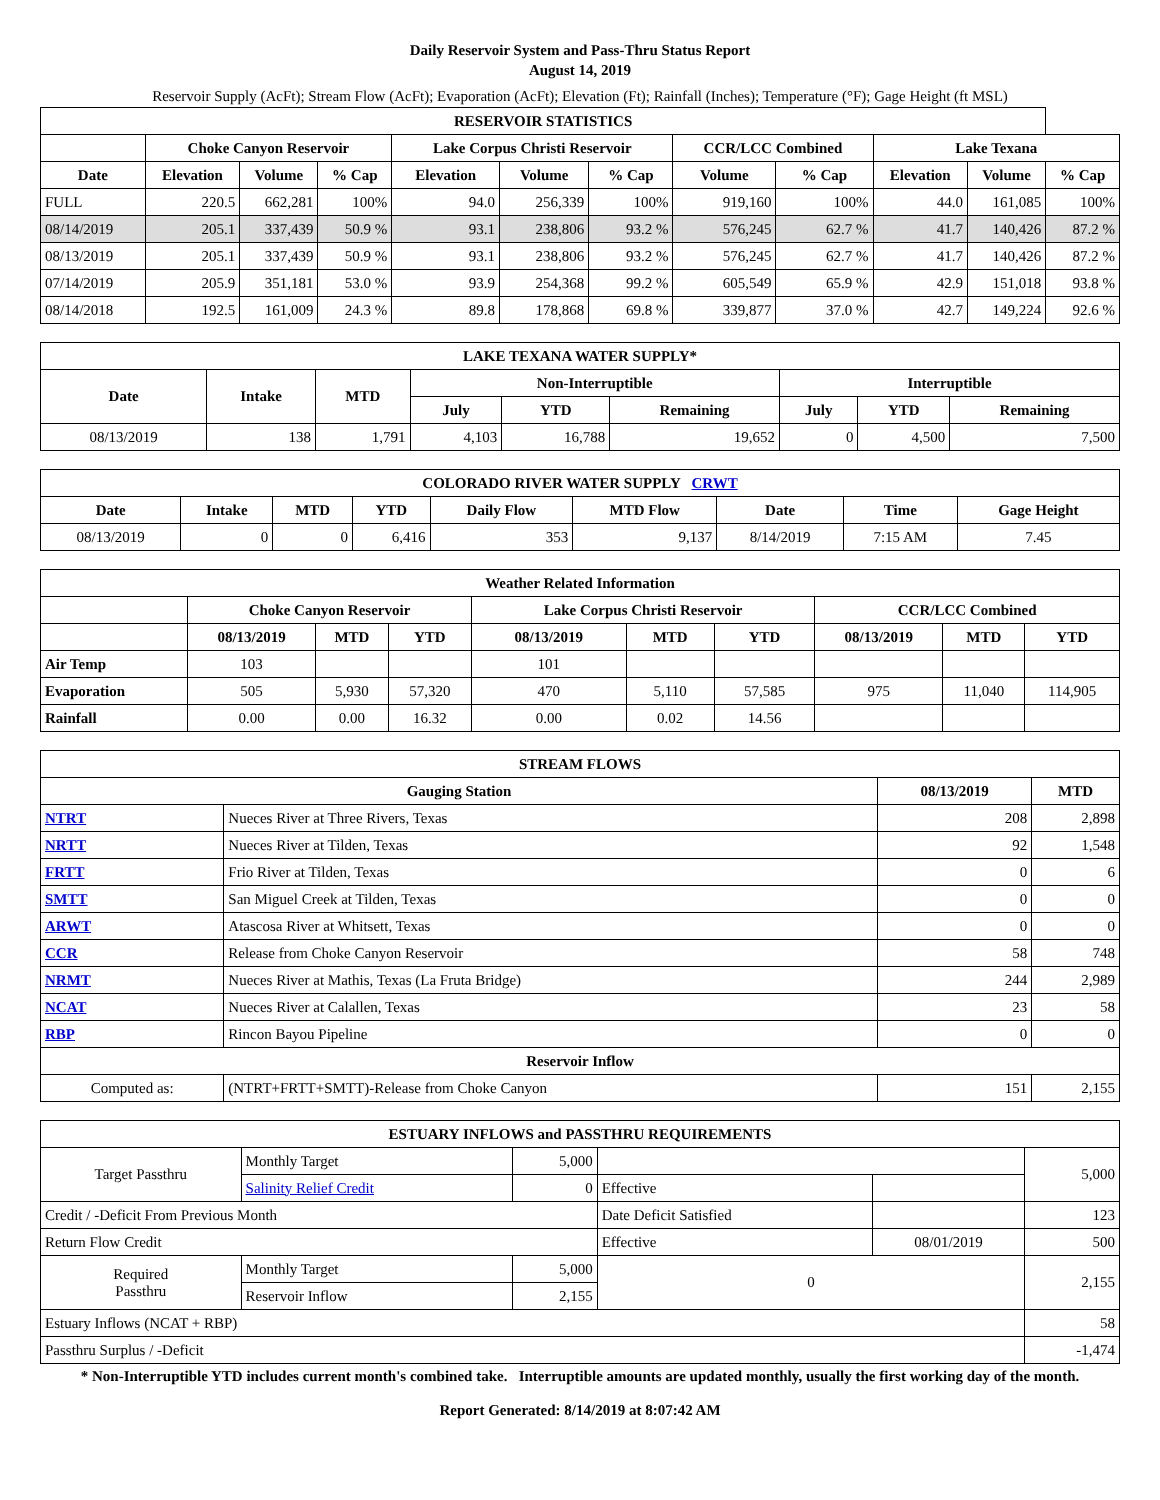Daily Reservoir System and Pass-Thru Status Report
August 14, 2019
Reservoir Supply (AcFt); Stream Flow (AcFt); Evaporation (AcFt); Elevation (Ft); Rainfall (Inches); Temperature (°F); Gage Height (ft MSL)
| RESERVOIR STATISTICS | | | | | | | | | | | |
| --- | --- | --- | --- | --- | --- | --- | --- | --- | --- | --- | --- |
| | Choke Canyon Reservoir | | | Lake Corpus Christi Reservoir | | | CCR/LCC Combined | | Lake Texana | | |
| Date | Elevation | Volume | % Cap | Elevation | Volume | % Cap | Volume | % Cap | Elevation | Volume | % Cap |
| FULL | 220.5 | 662,281 | 100% | 94.0 | 256,339 | 100% | 919,160 | 100% | 44.0 | 161,085 | 100% |
| 08/14/2019 | 205.1 | 337,439 | 50.9 % | 93.1 | 238,806 | 93.2 % | 576,245 | 62.7 % | 41.7 | 140,426 | 87.2 % |
| 08/13/2019 | 205.1 | 337,439 | 50.9 % | 93.1 | 238,806 | 93.2 % | 576,245 | 62.7 % | 41.7 | 140,426 | 87.2 % |
| 07/14/2019 | 205.9 | 351,181 | 53.0 % | 93.9 | 254,368 | 99.2 % | 605,549 | 65.9 % | 42.9 | 151,018 | 93.8 % |
| 08/14/2018 | 192.5 | 161,009 | 24.3 % | 89.8 | 178,868 | 69.8 % | 339,877 | 37.0 % | 42.7 | 149,224 | 92.6 % |
| LAKE TEXANA WATER SUPPLY* | | | | | | | | |
| --- | --- | --- | --- | --- | --- | --- | --- | --- |
| Date | Intake | MTD | Non-Interruptible | | | Interruptible | | |
| | | | July | YTD | Remaining | July | YTD | Remaining |
| 08/13/2019 | 138 | 1,791 | 4,103 | 16,788 | 19,652 | 0 | 4,500 | 7,500 |
| COLORADO RIVER WATER SUPPLY CRWT | | | | | | | | |
| --- | --- | --- | --- | --- | --- | --- | --- | --- |
| Date | Intake | MTD | YTD | Daily Flow | MTD Flow | Date | Time | Gage Height |
| 08/13/2019 | 0 | 0 | 6,416 | 353 | 9,137 | 8/14/2019 | 7:15 AM | 7.45 |
| Weather Related Information | | | | | | | | | |
| --- | --- | --- | --- | --- | --- | --- | --- | --- | --- |
| | Choke Canyon Reservoir | | | Lake Corpus Christi Reservoir | | | CCR/LCC Combined | | |
| | 08/13/2019 | MTD | YTD | 08/13/2019 | MTD | YTD | 08/13/2019 | MTD | YTD |
| Air Temp | 103 | | | 101 | | | | | |
| Evaporation | 505 | 5,930 | 57,320 | 470 | 5,110 | 57,585 | 975 | 11,040 | 114,905 |
| Rainfall | 0.00 | 0.00 | 16.32 | 0.00 | 0.02 | 14.56 | | | |
| STREAM FLOWS | | | |
| --- | --- | --- | --- |
| Gauging Station | | 08/13/2019 | MTD |
| NTRT | Nueces River at Three Rivers, Texas | 208 | 2,898 |
| NRTT | Nueces River at Tilden, Texas | 92 | 1,548 |
| FRTT | Frio River at Tilden, Texas | 0 | 6 |
| SMTT | San Miguel Creek at Tilden, Texas | 0 | 0 |
| ARWT | Atascosa River at Whitsett, Texas | 0 | 0 |
| CCR | Release from Choke Canyon Reservoir | 58 | 748 |
| NRMT | Nueces River at Mathis, Texas (La Fruta Bridge) | 244 | 2,989 |
| NCAT | Nueces River at Calallen, Texas | 23 | 58 |
| RBP | Rincon Bayou Pipeline | 0 | 0 |
| Reservoir Inflow | | | |
| Computed as: | (NTRT+FRTT+SMTT)-Release from Choke Canyon | 151 | 2,155 |
| ESTUARY INFLOWS and PASSTHRU REQUIREMENTS | | | | | |
| --- | --- | --- | --- | --- | --- |
| Target Passthru | Monthly Target | 5,000 | | | 5,000 |
| | Salinity Relief Credit | 0 | Effective | | |
| Credit / -Deficit From Previous Month | | | Date Deficit Satisfied | | 123 |
| Return Flow Credit | | | Effective | 08/01/2019 | 500 |
| Required Passthru | Monthly Target | 5,000 | 0 | | 2,155 |
| | Reservoir Inflow | 2,155 | | | |
| Estuary Inflows (NCAT + RBP) | | | | | 58 |
| Passthru Surplus / -Deficit | | | | | -1,474 |
* Non-Interruptible YTD includes current month's combined take. Interruptible amounts are updated monthly, usually the first working day of the month.
Report Generated: 8/14/2019 at 8:07:42 AM